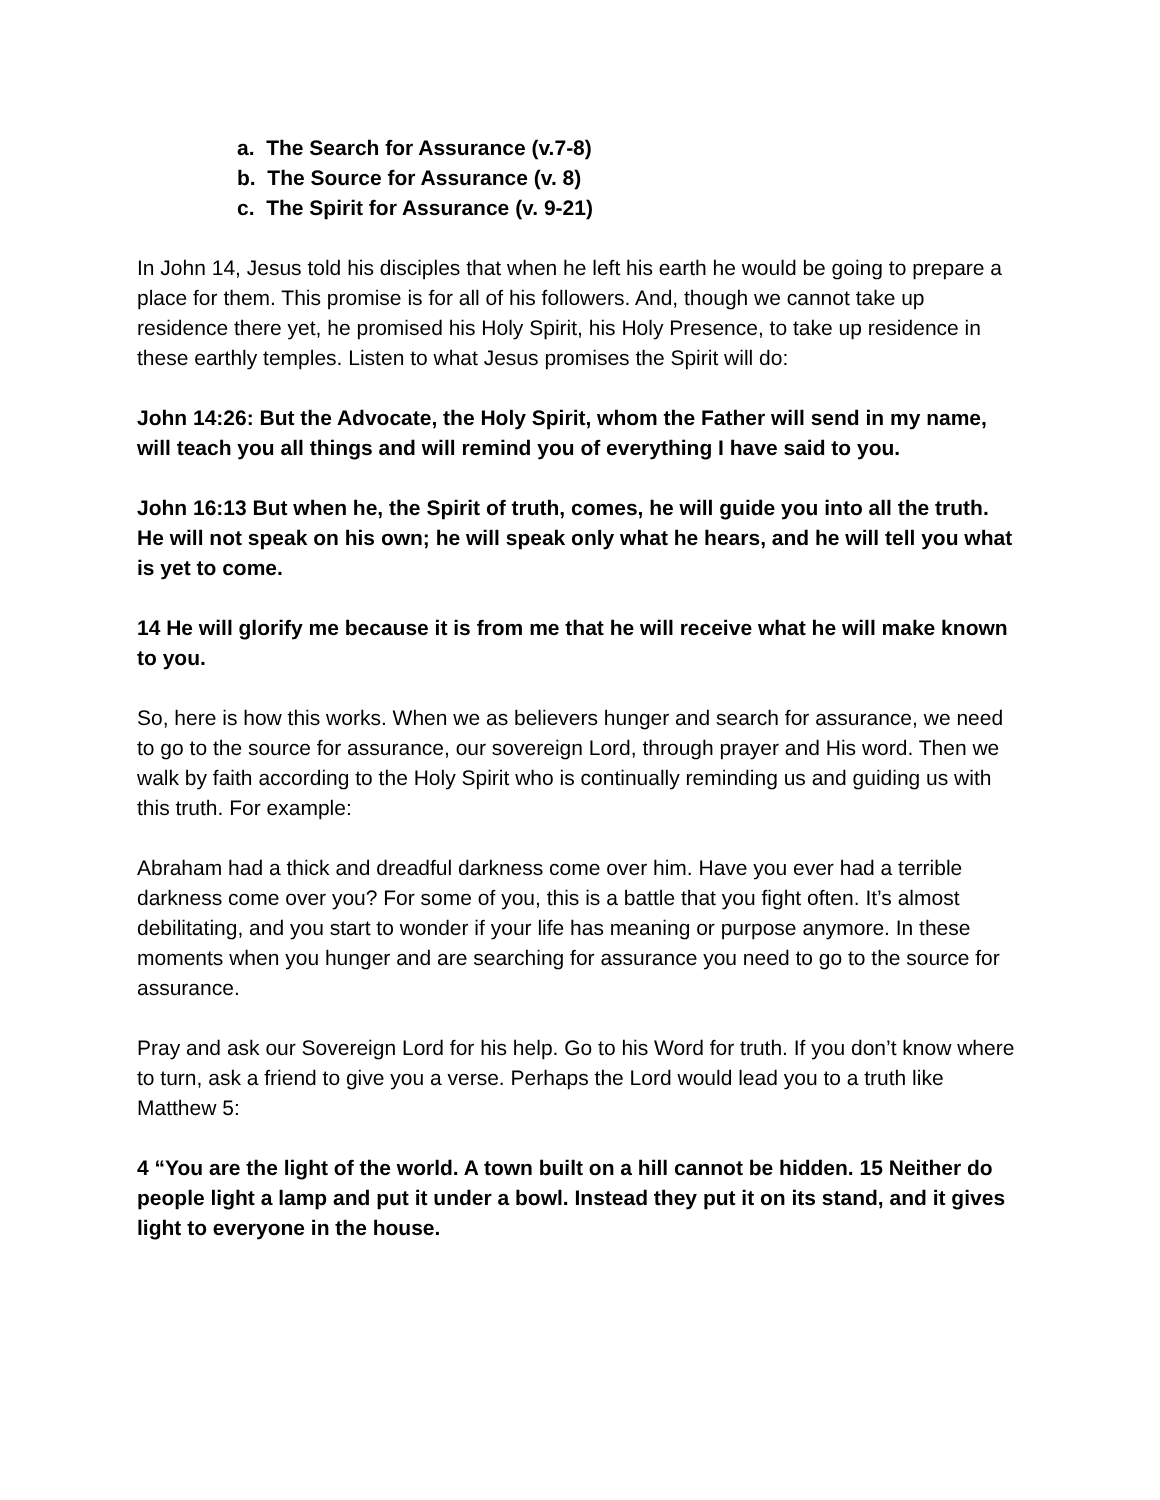a. The Search for Assurance (v.7-8)
b. The Source for Assurance (v. 8)
c. The Spirit for Assurance (v. 9-21)
In John 14, Jesus told his disciples that when he left his earth he would be going to prepare a place for them. This promise is for all of his followers. And, though we cannot take up residence there yet, he promised his Holy Spirit, his Holy Presence, to take up residence in these earthly temples. Listen to what Jesus promises the Spirit will do:
John 14:26: But the Advocate, the Holy Spirit, whom the Father will send in my name, will teach you all things and will remind you of everything I have said to you.
John 16:13 But when he, the Spirit of truth, comes, he will guide you into all the truth. He will not speak on his own; he will speak only what he hears, and he will tell you what is yet to come.
14 He will glorify me because it is from me that he will receive what he will make known to you.
So, here is how this works. When we as believers hunger and search for assurance, we need to go to the source for assurance, our sovereign Lord, through prayer and His word. Then we walk by faith according to the Holy Spirit who is continually reminding us and guiding us with this truth. For example:
Abraham had a thick and dreadful darkness come over him. Have you ever had a terrible darkness come over you? For some of you, this is a battle that you fight often. It’s almost debilitating, and you start to wonder if your life has meaning or purpose anymore. In these moments when you hunger and are searching for assurance you need to go to the source for assurance.
Pray and ask our Sovereign Lord for his help. Go to his Word for truth. If you don’t know where to turn, ask a friend to give you a verse. Perhaps the Lord would lead you to a truth like Matthew 5:
4 “You are the light of the world. A town built on a hill cannot be hidden. 15 Neither do people light a lamp and put it under a bowl. Instead they put it on its stand, and it gives light to everyone in the house.